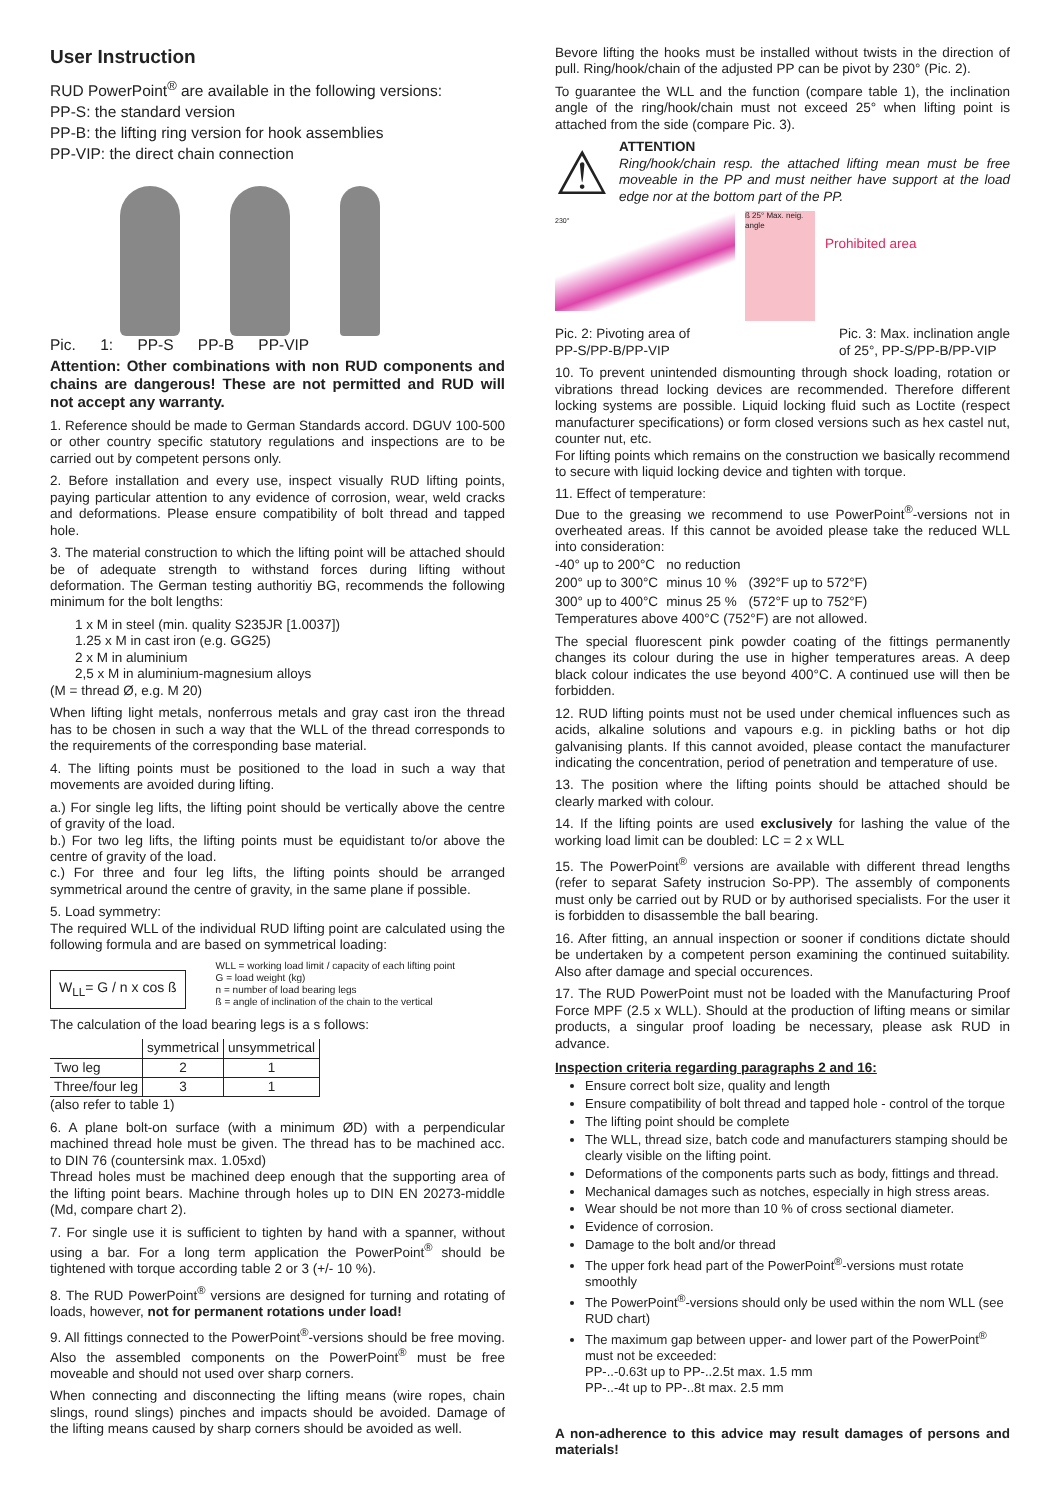User Instruction
RUD PowerPoint<sup>®</sup> are available in the following versions:
PP-S: the standard version
PP-B: the lifting ring version for hook assemblies
PP-VIP: the direct chain connection
Pic. 1: PP-S PP-B PP-VIP
Attention: Other combinations with non RUD components and chains are dangerous! These are not permitted and RUD will not accept any warranty.
1. Reference should be made to German Standards accord. DGUV 100-500 or other country specific statutory regulations and inspections are to be carried out by competent persons only.
2. Before installation and every use, inspect visually RUD lifting points, paying particular attention to any evidence of corrosion, wear, weld cracks and deformations. Please ensure compatibility of bolt thread and tapped hole.
3. The material construction to which the lifting point will be attached should be of adequate strength to withstand forces during lifting without deformation. The German testing authoritiy BG, recommends the following minimum for the bolt lengths:
1 x M in steel (min. quality S235JR [1.0037])
1.25 x M in cast iron (e.g. GG25)
2 x M in aluminium
2,5 x M in aluminium-magnesium alloys
(M = thread Ø, e.g. M 20)
When lifting light metals, nonferrous metals and gray cast iron the thread has to be chosen in such a way that the WLL of the thread corresponds to the requirements of the corresponding base material.
4. The lifting points must be positioned to the load in such a way that movements are avoided during lifting.
a.) For single leg lifts, the lifting point should be vertically above the centre of gravity of the load.
b.) For two leg lifts, the lifting points must be equidistant to/or above the centre of gravity of the load.
c.) For three and four leg lifts, the lifting points should be arranged symmetrical around the centre of gravity, in the same plane if possible.
5. Load symmetry:
The required WLL of the individual RUD lifting point are calculated using the following formula and are based on symmetrical loading:
W<sub>LL</sub>= G / n x cos ß
WLL = working load limit / capacity of each lifting point
G = load weight (kg)
n = number of load bearing legs
ß = angle of inclination of the chain to the vertical
The calculation of the load bearing legs is a s follows:
| | symmetrical | unsymmetrical |
| --- | --- | --- |
| Two leg | 2 | 1 |
| Three/four leg | 3 | 1 |
(also refer to table 1)
6. A plane bolt-on surface (with a minimum ØD) with a perpendicular machined thread hole must be given. The thread has to be machined acc. to DIN 76 (countersink max. 1.05xd)
Thread holes must be machined deep enough that the supporting area of the lifting point bears. Machine through holes up to DIN EN 20273-middle (Md, compare chart 2).
7. For single use it is sufficient to tighten by hand with a spanner, without using a bar. For a long term application the PowerPoint<sup>®</sup> should be tightened with torque according table 2 or 3 (+/- 10 %).
8. The RUD PowerPoint<sup>®</sup> versions are designed for turning and rotating of loads, however, not for permanent rotations under load!
9. All fittings connected to the PowerPoint<sup>®</sup>-versions should be free moving. Also the assembled components on the PowerPoint<sup>®</sup> must be free moveable and should not used over sharp corners.
When connecting and disconnecting the lifting means (wire ropes, chain slings, round slings) pinches and impacts should be avoided. Damage of the lifting means caused by sharp corners should be avoided as well.
Bevore lifting the hooks must be installed without twists in the direction of pull. Ring/hook/chain of the adjusted PP can be pivot by 230° (Pic. 2).
To guarantee the WLL and the function (compare table 1), the inclination angle of the ring/hook/chain must not exceed 25° when lifting point is attached from the side (compare Pic. 3).
⚠
ATTENTION
Ring/hook/chain resp. the attached lifting mean must be free moveable in the PP and must neither have support at the load edge nor at the bottom part of the PP.
230°
ß 25° Max. neig. angle
Prohibited area
Pic. 2: Pivoting area of
PP-S/PP-B/PP-VIP Pic. 3: Max. inclination angle
of 25°, PP-S/PP-B/PP-VIP
10. To prevent unintended dismounting through shock loading, rotation or vibrations thread locking devices are recommended. Therefore different locking systems are possible. Liquid locking fluid such as Loctite (respect manufacturer specifications) or form closed versions such as hex castel nut, counter nut, etc.
For lifting points which remains on the construction we basically recommend to secure with liquid locking device and tighten with torque.
11. Effect of temperature:
Due to the greasing we recommend to use PowerPoint<sup>®</sup>-versions not in overheated areas. If this cannot be avoided please take the reduced WLL into consideration:
| -40° up to 200°C | no reduction | |
| 200° up to 300°C | minus 10 % | (392°F up to 572°F) |
| 300° up to 400°C | minus 25 % | (572°F up to 752°F) |
Temperatures above 400°C (752°F) are not allowed.
The special fluorescent pink powder coating of the fittings permanently changes its colour during the use in higher temperatures areas. A deep black colour indicates the use beyond 400°C. A continued use will then be forbidden.
12. RUD lifting points must not be used under chemical influences such as acids, alkaline solutions and vapours e.g. in pickling baths or hot dip galvanising plants. If this cannot avoided, please contact the manufacturer indicating the concentration, period of penetration and temperature of use.
13. The position where the lifting points should be attached should be clearly marked with colour.
14. If the lifting points are used exclusively for lashing the value of the working load limit can be doubled: LC = 2 x WLL
15. The PowerPoint<sup>®</sup> versions are available with different thread lengths (refer to separat Safety instrucion So-PP). The assembly of components must only be carried out by RUD or by authorised specialists. For the user it is forbidden to disassemble the ball bearing.
16. After fitting, an annual inspection or sooner if conditions dictate should be undertaken by a competent person examining the continued suitability. Also after damage and special occurences.
17. The RUD PowerPoint must not be loaded with the Manufacturing Proof Force MPF (2.5 x WLL). Should at the production of lifting means or similar products, a singular proof loading be necessary, please ask RUD in advance.
Inspection criteria regarding paragraphs 2 and 16:
Ensure correct bolt size, quality and length
Ensure compatibility of bolt thread and tapped hole - control of the torque
The lifting point should be complete
The WLL, thread size, batch code and manufacturers stamping should be clearly visible on the lifting point.
Deformations of the components parts such as body, fittings and thread.
Mechanical damages such as notches, especially in high stress areas.
Wear should be not more than 10 % of cross sectional diameter.
Evidence of corrosion.
Damage to the bolt and/or thread
The upper fork head part of the PowerPoint<sup>®</sup>-versions must rotate smoothly
The PowerPoint<sup>®</sup>-versions should only be used within the nom WLL (see RUD chart)
The maximum gap between upper- and lower part of the PowerPoint<sup>®</sup> must not be exceeded:
PP-..-0.63t up to PP-..2.5t max. 1.5 mm
PP-..-4t up to PP-..8t max. 2.5 mm
A non-adherence to this advice may result damages of persons and materials!